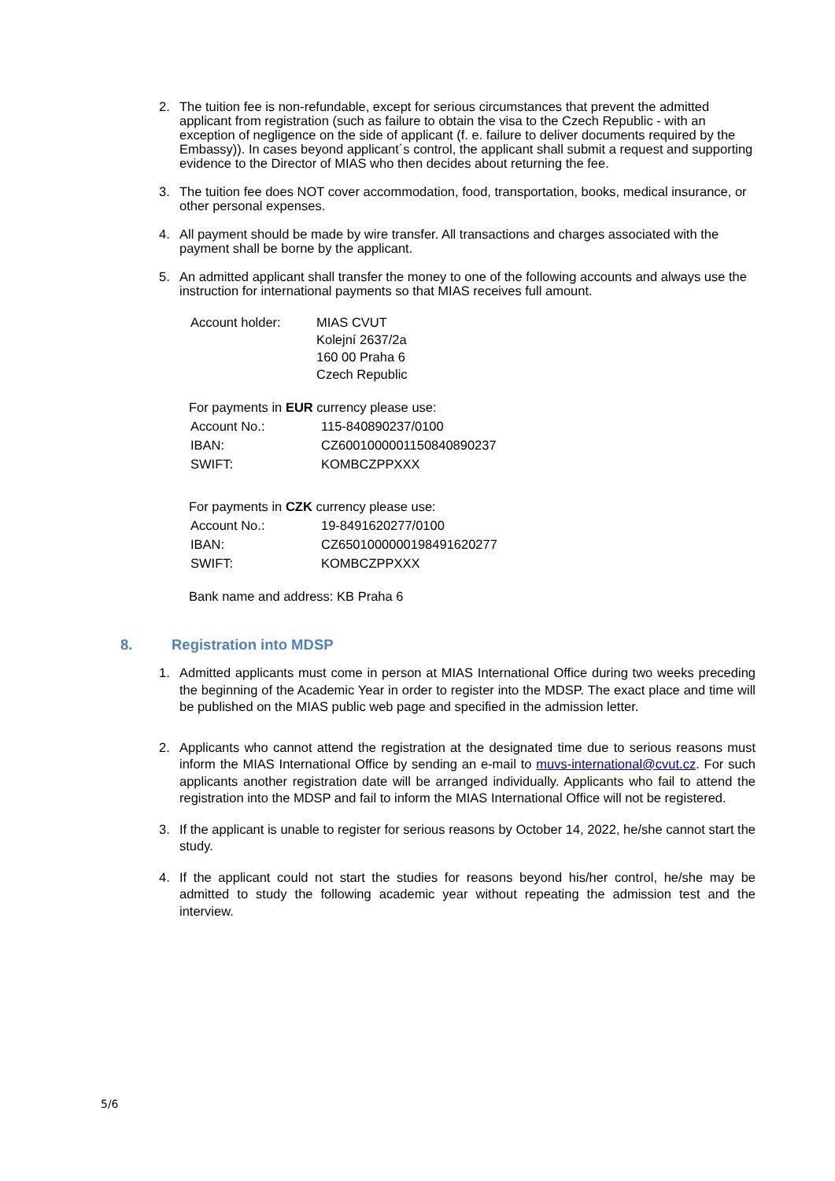2. The tuition fee is non-refundable, except for serious circumstances that prevent the admitted applicant from registration (such as failure to obtain the visa to the Czech Republic - with an exception of negligence on the side of applicant (f. e. failure to deliver documents required by the Embassy)). In cases beyond applicant´s control, the applicant shall submit a request and supporting evidence to the Director of MIAS who then decides about returning the fee.
3. The tuition fee does NOT cover accommodation, food, transportation, books, medical insurance, or other personal expenses.
4. All payment should be made by wire transfer. All transactions and charges associated with the payment shall be borne by the applicant.
5. An admitted applicant shall transfer the money to one of the following accounts and always use the instruction for international payments so that MIAS receives full amount.
| Account holder: | MIAS CVUT Kolejní 2637/2a 160 00 Praha 6 Czech Republic |
For payments in EUR currency please use:
| Account No.: | 115-840890237/0100 |
| IBAN: | CZ6001000001150840890237 |
| SWIFT: | KOMBCZPPXXX |
For payments in CZK currency please use:
| Account No.: | 19-8491620277/0100 |
| IBAN: | CZ6501000000198491620277 |
| SWIFT: | KOMBCZPPXXX |
Bank name and address: KB Praha 6
8. Registration into MDSP
1. Admitted applicants must come in person at MIAS International Office during two weeks preceding the beginning of the Academic Year in order to register into the MDSP. The exact place and time will be published on the MIAS public web page and specified in the admission letter.
2. Applicants who cannot attend the registration at the designated time due to serious reasons must inform the MIAS International Office by sending an e-mail to muvs-international@cvut.cz. For such applicants another registration date will be arranged individually. Applicants who fail to attend the registration into the MDSP and fail to inform the MIAS International Office will not be registered.
3. If the applicant is unable to register for serious reasons by October 14, 2022, he/she cannot start the study.
4. If the applicant could not start the studies for reasons beyond his/her control, he/she may be admitted to study the following academic year without repeating the admission test and the interview.
5/6